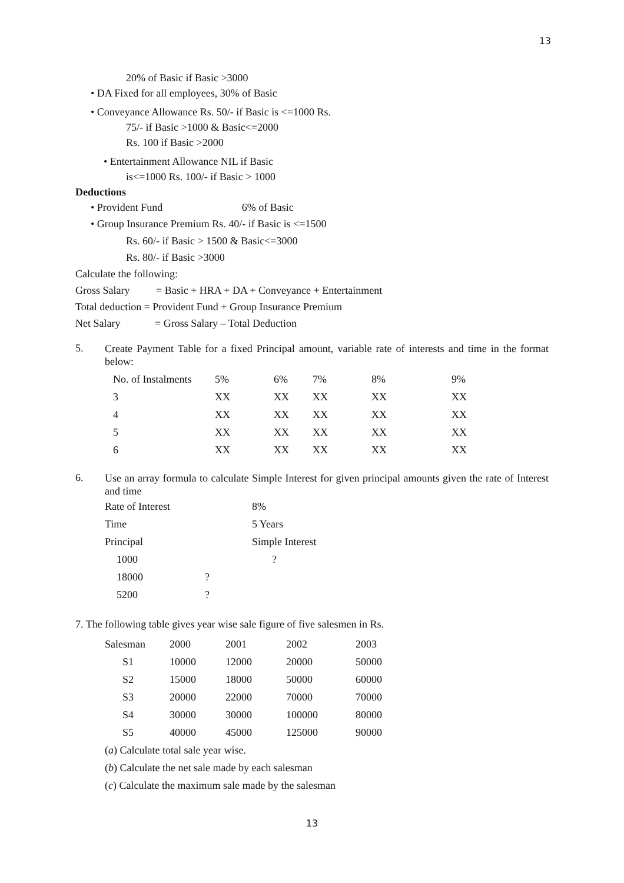13
20% of Basic if Basic >3000
• DA Fixed for all employees, 30% of Basic
• Conveyance Allowance Rs. 50/- if Basic is <=1000 Rs.
75/- if Basic >1000 & Basic<=2000
Rs. 100 if Basic >2000
• Entertainment Allowance NIL if Basic
is<=1000 Rs. 100/- if Basic > 1000
Deductions
• Provident Fund 6% of Basic
• Group Insurance Premium Rs. 40/- if Basic is <=1500
Rs. 60/- if Basic > 1500 & Basic<=3000
Rs. 80/- if Basic >3000
Calculate the following:
Gross Salary = Basic + HRA + DA + Conveyance + Entertainment
Total deduction = Provident Fund + Group Insurance Premium
Net Salary = Gross Salary – Total Deduction
5.
Create Payment Table for a fixed Principal amount, variable rate of interests and time in the format below:
| No. of Instalments | 5% | 6% | 7% | 8% | 9% |
| 3 | XX | XX | XX | XX | XX |
| 4 | XX | XX | XX | XX | XX |
| 5 | XX | XX | XX | XX | XX |
| 6 | XX | XX | XX | XX | XX |
6.
Use an array formula to calculate Simple Interest for given principal amounts given the rate of Interest and time
| Rate of Interest | | 8% |
| Time | | 5 Years |
| Principal | | Simple Interest |
| 1000 | | ? |
| 18000 | ? | |
| 5200 | ? | |
7. The following table gives year wise sale figure of five salesmen in Rs.
| Salesman | 2000 | 2001 | 2002 | 2003 |
| --- | --- | --- | --- | --- |
| S1 | 10000 | 12000 | 20000 | 50000 |
| S2 | 15000 | 18000 | 50000 | 60000 |
| S3 | 20000 | 22000 | 70000 | 70000 |
| S4 | 30000 | 30000 | 100000 | 80000 |
| S5 | 40000 | 45000 | 125000 | 90000 |
(a) Calculate total sale year wise.
(b) Calculate the net sale made by each salesman
(c) Calculate the maximum sale made by the salesman
13